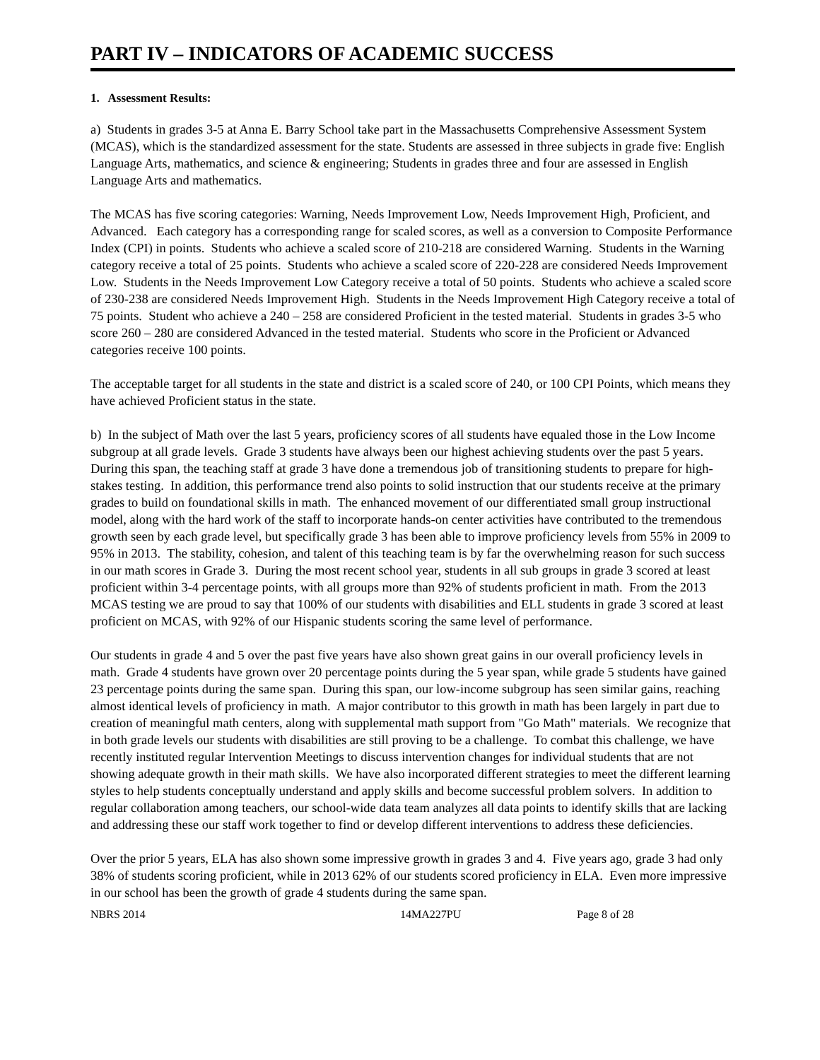PART IV – INDICATORS OF ACADEMIC SUCCESS
1. Assessment Results:
a) Students in grades 3-5 at Anna E. Barry School take part in the Massachusetts Comprehensive Assessment System (MCAS), which is the standardized assessment for the state. Students are assessed in three subjects in grade five: English Language Arts, mathematics, and science & engineering; Students in grades three and four are assessed in English Language Arts and mathematics.
The MCAS has five scoring categories: Warning, Needs Improvement Low, Needs Improvement High, Proficient, and Advanced. Each category has a corresponding range for scaled scores, as well as a conversion to Composite Performance Index (CPI) in points. Students who achieve a scaled score of 210-218 are considered Warning. Students in the Warning category receive a total of 25 points. Students who achieve a scaled score of 220-228 are considered Needs Improvement Low. Students in the Needs Improvement Low Category receive a total of 50 points. Students who achieve a scaled score of 230-238 are considered Needs Improvement High. Students in the Needs Improvement High Category receive a total of 75 points. Student who achieve a 240 – 258 are considered Proficient in the tested material. Students in grades 3-5 who score 260 – 280 are considered Advanced in the tested material. Students who score in the Proficient or Advanced categories receive 100 points.
The acceptable target for all students in the state and district is a scaled score of 240, or 100 CPI Points, which means they have achieved Proficient status in the state.
b) In the subject of Math over the last 5 years, proficiency scores of all students have equaled those in the Low Income subgroup at all grade levels. Grade 3 students have always been our highest achieving students over the past 5 years. During this span, the teaching staff at grade 3 have done a tremendous job of transitioning students to prepare for high-stakes testing. In addition, this performance trend also points to solid instruction that our students receive at the primary grades to build on foundational skills in math. The enhanced movement of our differentiated small group instructional model, along with the hard work of the staff to incorporate hands-on center activities have contributed to the tremendous growth seen by each grade level, but specifically grade 3 has been able to improve proficiency levels from 55% in 2009 to 95% in 2013. The stability, cohesion, and talent of this teaching team is by far the overwhelming reason for such success in our math scores in Grade 3. During the most recent school year, students in all sub groups in grade 3 scored at least proficient within 3-4 percentage points, with all groups more than 92% of students proficient in math. From the 2013 MCAS testing we are proud to say that 100% of our students with disabilities and ELL students in grade 3 scored at least proficient on MCAS, with 92% of our Hispanic students scoring the same level of performance.
Our students in grade 4 and 5 over the past five years have also shown great gains in our overall proficiency levels in math. Grade 4 students have grown over 20 percentage points during the 5 year span, while grade 5 students have gained 23 percentage points during the same span. During this span, our low-income subgroup has seen similar gains, reaching almost identical levels of proficiency in math. A major contributor to this growth in math has been largely in part due to creation of meaningful math centers, along with supplemental math support from "Go Math" materials. We recognize that in both grade levels our students with disabilities are still proving to be a challenge. To combat this challenge, we have recently instituted regular Intervention Meetings to discuss intervention changes for individual students that are not showing adequate growth in their math skills. We have also incorporated different strategies to meet the different learning styles to help students conceptually understand and apply skills and become successful problem solvers. In addition to regular collaboration among teachers, our school-wide data team analyzes all data points to identify skills that are lacking and addressing these our staff work together to find or develop different interventions to address these deficiencies.
Over the prior 5 years, ELA has also shown some impressive growth in grades 3 and 4. Five years ago, grade 3 had only 38% of students scoring proficient, while in 2013 62% of our students scored proficiency in ELA. Even more impressive in our school has been the growth of grade 4 students during the same span.
NBRS 2014 14MA227PU Page 8 of 28